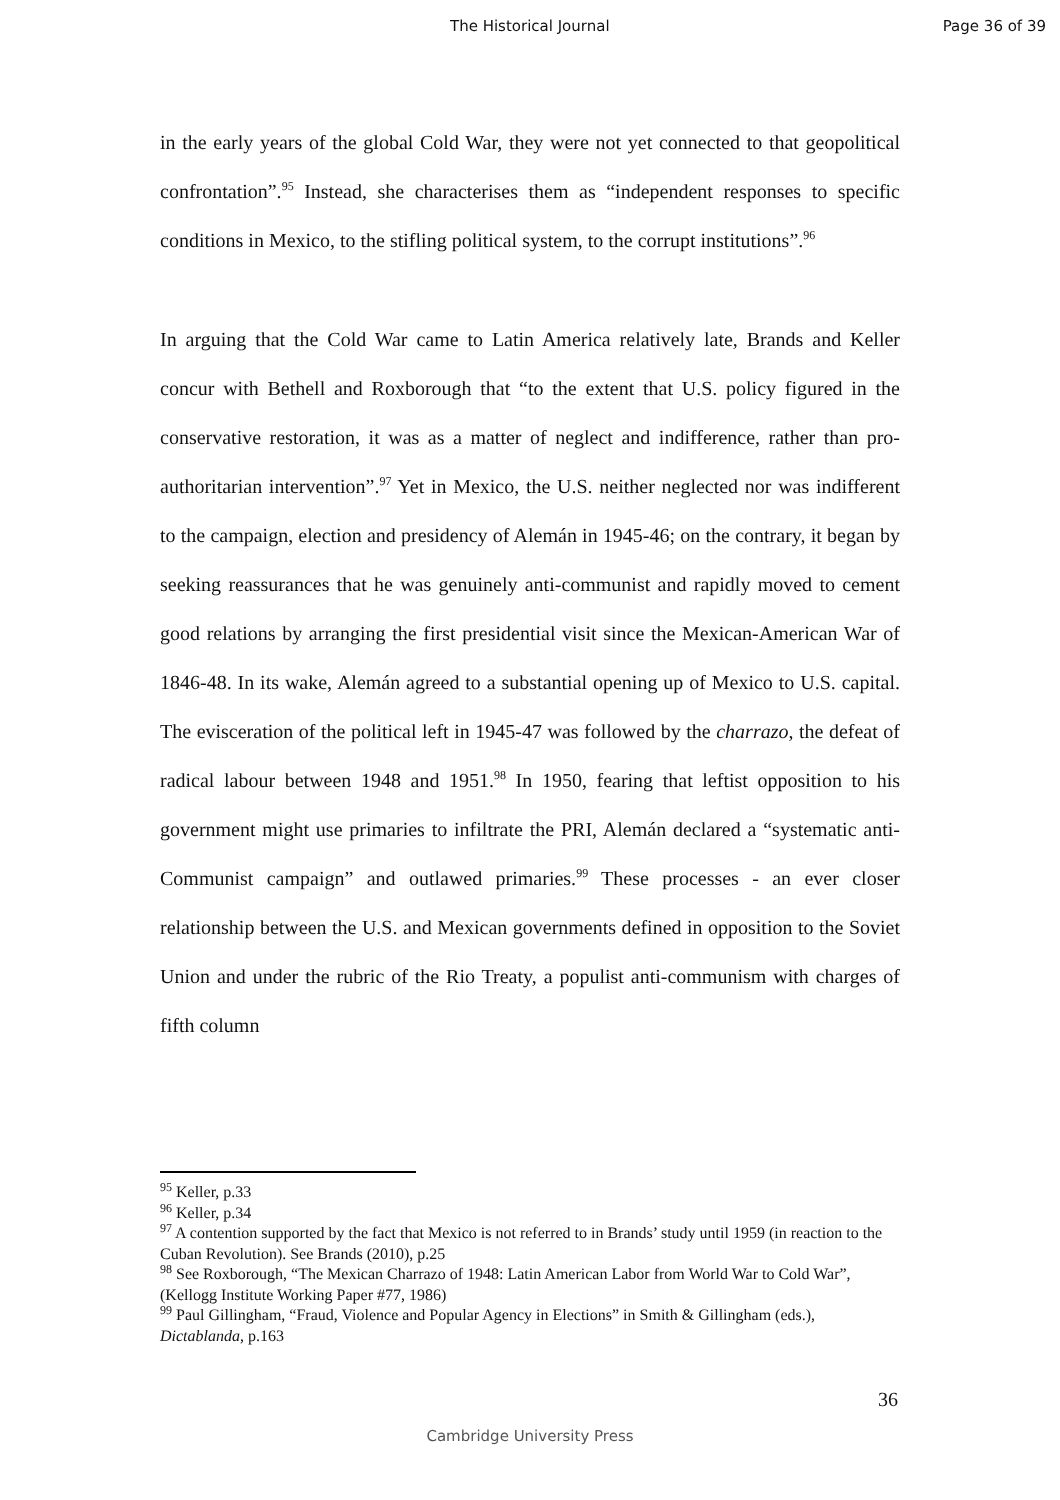The Historical Journal Page 36 of 39
in the early years of the global Cold War, they were not yet connected to that geopolitical confrontation”.<sup>95</sup> Instead, she characterises them as “independent responses to specific conditions in Mexico, to the stifling political system, to the corrupt institutions”.<sup>96</sup>
In arguing that the Cold War came to Latin America relatively late, Brands and Keller concur with Bethell and Roxborough that “to the extent that U.S. policy figured in the conservative restoration, it was as a matter of neglect and indifference, rather than pro-authoritarian intervention”.<sup>97</sup> Yet in Mexico, the U.S. neither neglected nor was indifferent to the campaign, election and presidency of Alemán in 1945-46; on the contrary, it began by seeking reassurances that he was genuinely anti-communist and rapidly moved to cement good relations by arranging the first presidential visit since the Mexican-American War of 1846-48. In its wake, Alemán agreed to a substantial opening up of Mexico to U.S. capital. The evisceration of the political left in 1945-47 was followed by the charrazo, the defeat of radical labour between 1948 and 1951.<sup>98</sup> In 1950, fearing that leftist opposition to his government might use primaries to infiltrate the PRI, Alemán declared a “systematic anti-Communist campaign” and outlawed primaries.<sup>99</sup> These processes - an ever closer relationship between the U.S. and Mexican governments defined in opposition to the Soviet Union and under the rubric of the Rio Treaty, a populist anti-communism with charges of fifth column
<sup>95</sup> Keller, p.33
<sup>96</sup> Keller, p.34
<sup>97</sup> A contention supported by the fact that Mexico is not referred to in Brands’ study until 1959 (in reaction to the Cuban Revolution). See Brands (2010), p.25
<sup>98</sup> See Roxborough, “The Mexican Charrazo of 1948: Latin American Labor from World War to Cold War”, (Kellogg Institute Working Paper #77, 1986)
<sup>99</sup> Paul Gillingham, “Fraud, Violence and Popular Agency in Elections” in Smith & Gillingham (eds.), Dictablanda, p.163
36
Cambridge University Press